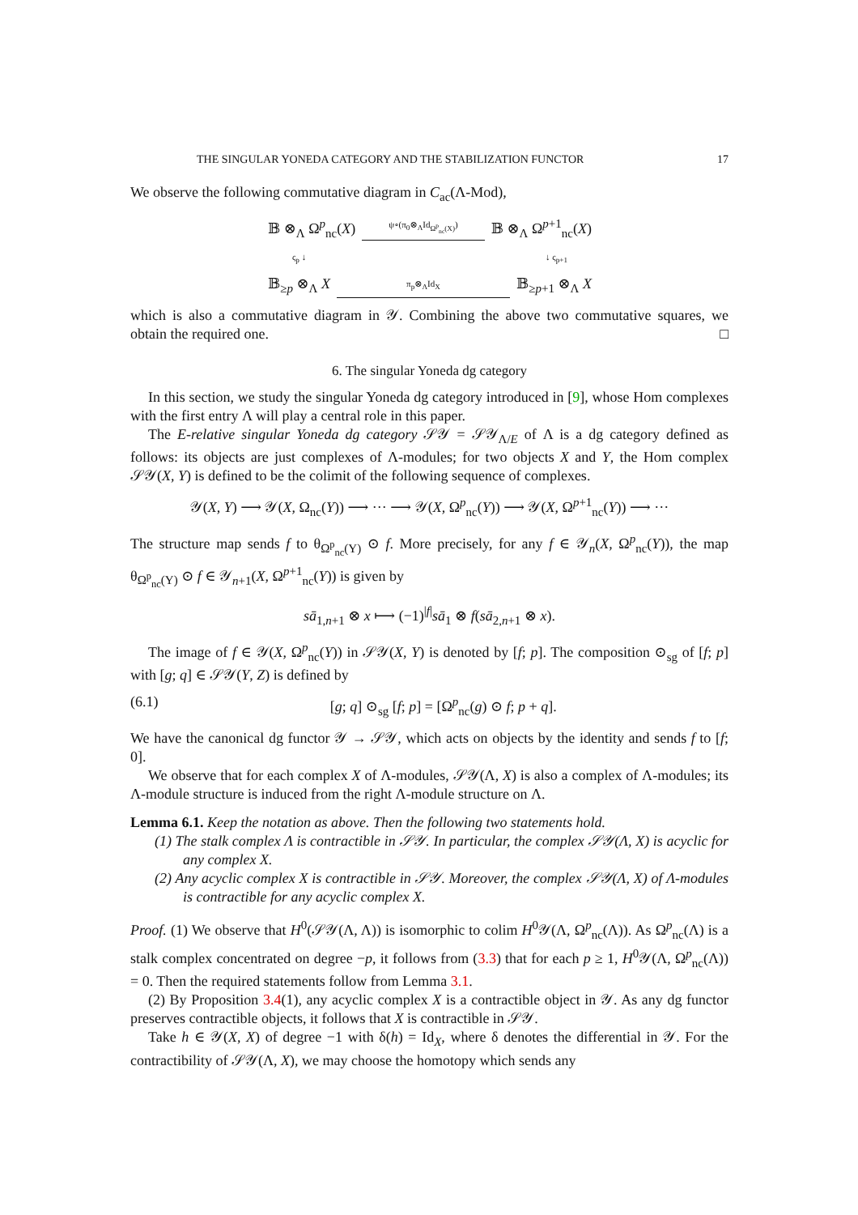THE SINGULAR YONEDA CATEGORY AND THE STABILIZATION FUNCTOR 17
We observe the following commutative diagram in C<sub>ac</sub>(Λ-Mod),
𝔹 ⊗<sub>Λ</sub> Ω<sup>p</sup><sub>nc</sub>(X) ψ∘(π<sub>0</sub>⊗<sub>Λ</sub>Id<sub>Ω<sup>p</sup><sub>nc</sub>(X)</sub>) 𝔹 ⊗<sub>Λ</sub> Ω<sup>p+1</sup><sub>nc</sub>(X)
ς<sub>p</sub> ↓ ↓ ς<sub>p+1</sub>
𝔹<sub>≥p</sub> ⊗<sub>Λ</sub> X π<sub>p</sub>⊗<sub>Λ</sub>Id<sub>X</sub> 𝔹<sub>≥p+1</sub> ⊗<sub>Λ</sub> X
which is also a commutative diagram in 𝒴. Combining the above two commutative squares, we obtain the required one. □
6. The singular Yoneda dg category
In this section, we study the singular Yoneda dg category introduced in [9], whose Hom complexes with the first entry Λ will play a central role in this paper.
The E-relative singular Yoneda dg category 𝒮𝒴 = 𝒮𝒴<sub>Λ/E</sub> of Λ is a dg category defined as follows: its objects are just complexes of Λ-modules; for two objects X and Y, the Hom complex 𝒮𝒴(X, Y) is defined to be the colimit of the following sequence of complexes.
𝒴(X, Y) ⟶ 𝒴(X, Ω<sub>nc</sub>(Y)) ⟶ ··· ⟶ 𝒴(X, Ω<sup>p</sup><sub>nc</sub>(Y)) ⟶ 𝒴(X, Ω<sup>p+1</sup><sub>nc</sub>(Y)) ⟶ ···
The structure map sends f to θ<sub>Ω<sup>p</sup><sub>nc</sub>(Y)</sub> ⊙ f. More precisely, for any f ∈ 𝒴<sub>n</sub>(X, Ω<sup>p</sup><sub>nc</sub>(Y)), the map θ<sub>Ω<sup>p</sup><sub>nc</sub>(Y)</sub> ⊙ f ∈ 𝒴<sub>n+1</sub>(X, Ω<sup>p+1</sup><sub>nc</sub>(Y)) is given by
sā<sub>1,n+1</sub> ⊗ x ⟼ (−1)<sup>|f|</sup>sā<sub>1</sub> ⊗ f(sā<sub>2,n+1</sub> ⊗ x).
The image of f ∈ 𝒴(X, Ω<sup>p</sup><sub>nc</sub>(Y)) in 𝒮𝒴(X, Y) is denoted by [f; p]. The composition ⊙<sub>sg</sub> of [f; p] with [g; q] ∈ 𝒮𝒴(Y, Z) is defined by
(6.1) [g; q] ⊙<sub>sg</sub> [f; p] = [Ω<sup>p</sup><sub>nc</sub>(g) ⊙ f; p + q].
We have the canonical dg functor 𝒴 → 𝒮𝒴, which acts on objects by the identity and sends f to [f; 0].
We observe that for each complex X of Λ-modules, 𝒮𝒴(Λ, X) is also a complex of Λ-modules; its Λ-module structure is induced from the right Λ-module structure on Λ.
Lemma 6.1. Keep the notation as above. Then the following two statements hold.
(1) The stalk complex Λ is contractible in 𝒮𝒴. In particular, the complex 𝒮𝒴(Λ, X) is acyclic for any complex X.
(2) Any acyclic complex X is contractible in 𝒮𝒴. Moreover, the complex 𝒮𝒴(Λ, X) of Λ-modules is contractible for any acyclic complex X.
Proof. (1) We observe that H<sup>0</sup>(𝒮𝒴(Λ, Λ)) is isomorphic to colim H<sup>0</sup>𝒴(Λ, Ω<sup>p</sup><sub>nc</sub>(Λ)). As Ω<sup>p</sup><sub>nc</sub>(Λ) is a stalk complex concentrated on degree −p, it follows from (3.3) that for each p ≥ 1, H<sup>0</sup>𝒴(Λ, Ω<sup>p</sup><sub>nc</sub>(Λ)) = 0. Then the required statements follow from Lemma 3.1.
(2) By Proposition 3.4(1), any acyclic complex X is a contractible object in 𝒴. As any dg functor preserves contractible objects, it follows that X is contractible in 𝒮𝒴.
Take h ∈ 𝒴(X, X) of degree −1 with δ(h) = Id<sub>X</sub>, where δ denotes the differential in 𝒴. For the contractibility of 𝒮𝒴(Λ, X), we may choose the homotopy which sends any